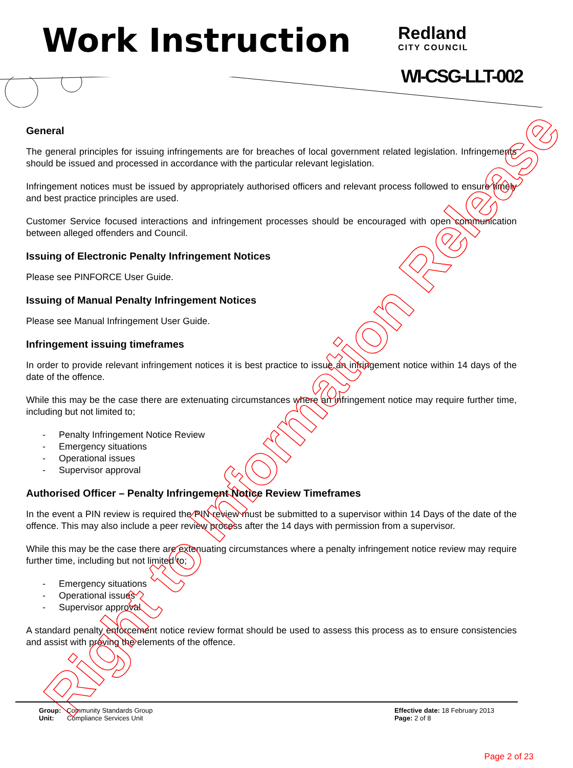Work Instruction Redland
CITY COUNCIL
WI-CSG-LLT-002
General
The general principles for issuing infringements are for breaches of local government related legislation. Infringements should be issued and processed in accordance with the particular relevant legislation.
Infringement notices must be issued by appropriately authorised officers and relevant process followed to ensure timely and best practice principles are used.
Customer Service focused interactions and infringement processes should be encouraged with open communication between alleged offenders and Council.
Issuing of Electronic Penalty Infringement Notices
Please see PINFORCE User Guide.
Issuing of Manual Penalty Infringement Notices
Please see Manual Infringement User Guide.
Infringement issuing timeframes
In order to provide relevant infringement notices it is best practice to issue an infringement notice within 14 days of the date of the offence.
While this may be the case there are extenuating circumstances where an infringement notice may require further time, including but not limited to;
- Penalty Infringement Notice Review
- Emergency situations
- Operational issues
- Supervisor approval
Authorised Officer – Penalty Infringement Notice Review Timeframes
In the event a PIN review is required the PIN review must be submitted to a supervisor within 14 Days of the date of the offence. This may also include a peer review process after the 14 days with permission from a supervisor.
While this may be the case there are extenuating circumstances where a penalty infringement notice review may require further time, including but not limited to;
- Emergency situations
- Operational issues
- Supervisor approval
A standard penalty enforcement notice review format should be used to assess this process as to ensure consistencies and assist with proving the elements of the offence.
Right to Information Release
Group: Community Standards Group
Unit: Compliance Services Unit
Effective date: 18 February 2013
Page: 2 of 8
Page 2 of 23